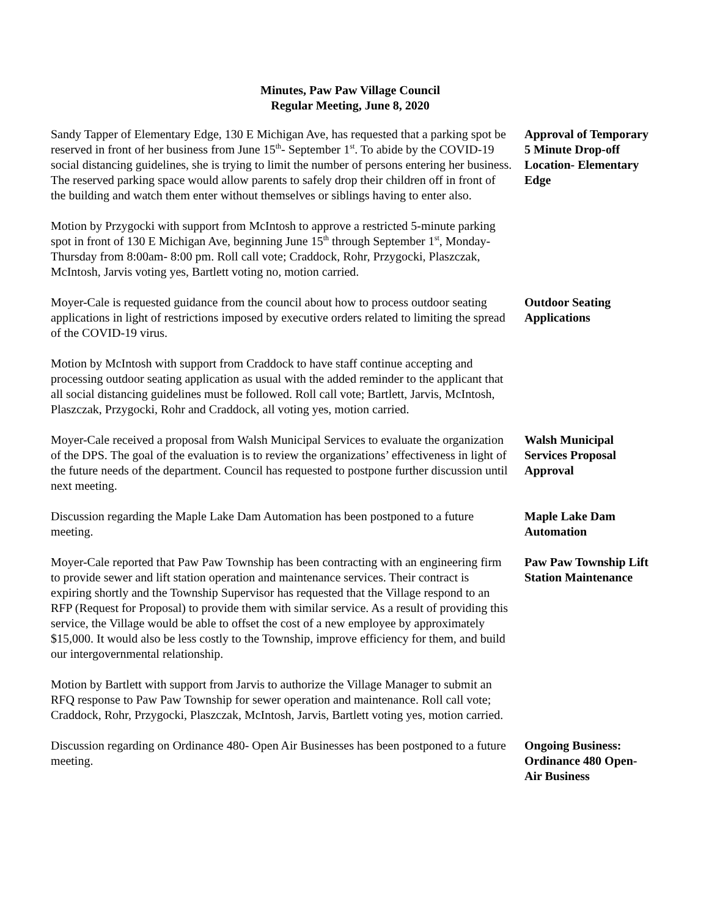Minutes, Paw Paw Village Council
Regular Meeting, June 8, 2020
Sandy Tapper of Elementary Edge, 130 E Michigan Ave, has requested that a parking spot be reserved in front of her business from June 15<sup>th</sup>- September 1<sup>st</sup>. To abide by the COVID-19 social distancing guidelines, she is trying to limit the number of persons entering her business. The reserved parking space would allow parents to safely drop their children off in front of the building and watch them enter without themselves or siblings having to enter also.
Approval of Temporary 5 Minute Drop-off Location- Elementary Edge
Motion by Przygocki with support from McIntosh to approve a restricted 5-minute parking spot in front of 130 E Michigan Ave, beginning June 15<sup>th</sup> through September 1<sup>st</sup>, Monday- Thursday from 8:00am- 8:00 pm. Roll call vote; Craddock, Rohr, Przygocki, Plaszczak, McIntosh, Jarvis voting yes, Bartlett voting no, motion carried.
Moyer-Cale is requested guidance from the council about how to process outdoor seating applications in light of restrictions imposed by executive orders related to limiting the spread of the COVID-19 virus.
Outdoor Seating Applications
Motion by McIntosh with support from Craddock to have staff continue accepting and processing outdoor seating application as usual with the added reminder to the applicant that all social distancing guidelines must be followed. Roll call vote; Bartlett, Jarvis, McIntosh, Plaszczak, Przygocki, Rohr and Craddock, all voting yes, motion carried.
Moyer-Cale received a proposal from Walsh Municipal Services to evaluate the organization of the DPS. The goal of the evaluation is to review the organizations’ effectiveness in light of the future needs of the department. Council has requested to postpone further discussion until next meeting.
Walsh Municipal Services Proposal Approval
Discussion regarding the Maple Lake Dam Automation has been postponed to a future meeting.
Maple Lake Dam Automation
Moyer-Cale reported that Paw Paw Township has been contracting with an engineering firm to provide sewer and lift station operation and maintenance services. Their contract is expiring shortly and the Township Supervisor has requested that the Village respond to an RFP (Request for Proposal) to provide them with similar service. As a result of providing this service, the Village would be able to offset the cost of a new employee by approximately $15,000. It would also be less costly to the Township, improve efficiency for them, and build our intergovernmental relationship.
Paw Paw Township Lift Station Maintenance
Motion by Bartlett with support from Jarvis to authorize the Village Manager to submit an RFQ response to Paw Paw Township for sewer operation and maintenance. Roll call vote; Craddock, Rohr, Przygocki, Plaszczak, McIntosh, Jarvis, Bartlett voting yes, motion carried.
Discussion regarding on Ordinance 480- Open Air Businesses has been postponed to a future meeting.
Ongoing Business: Ordinance 480 Open-Air Business